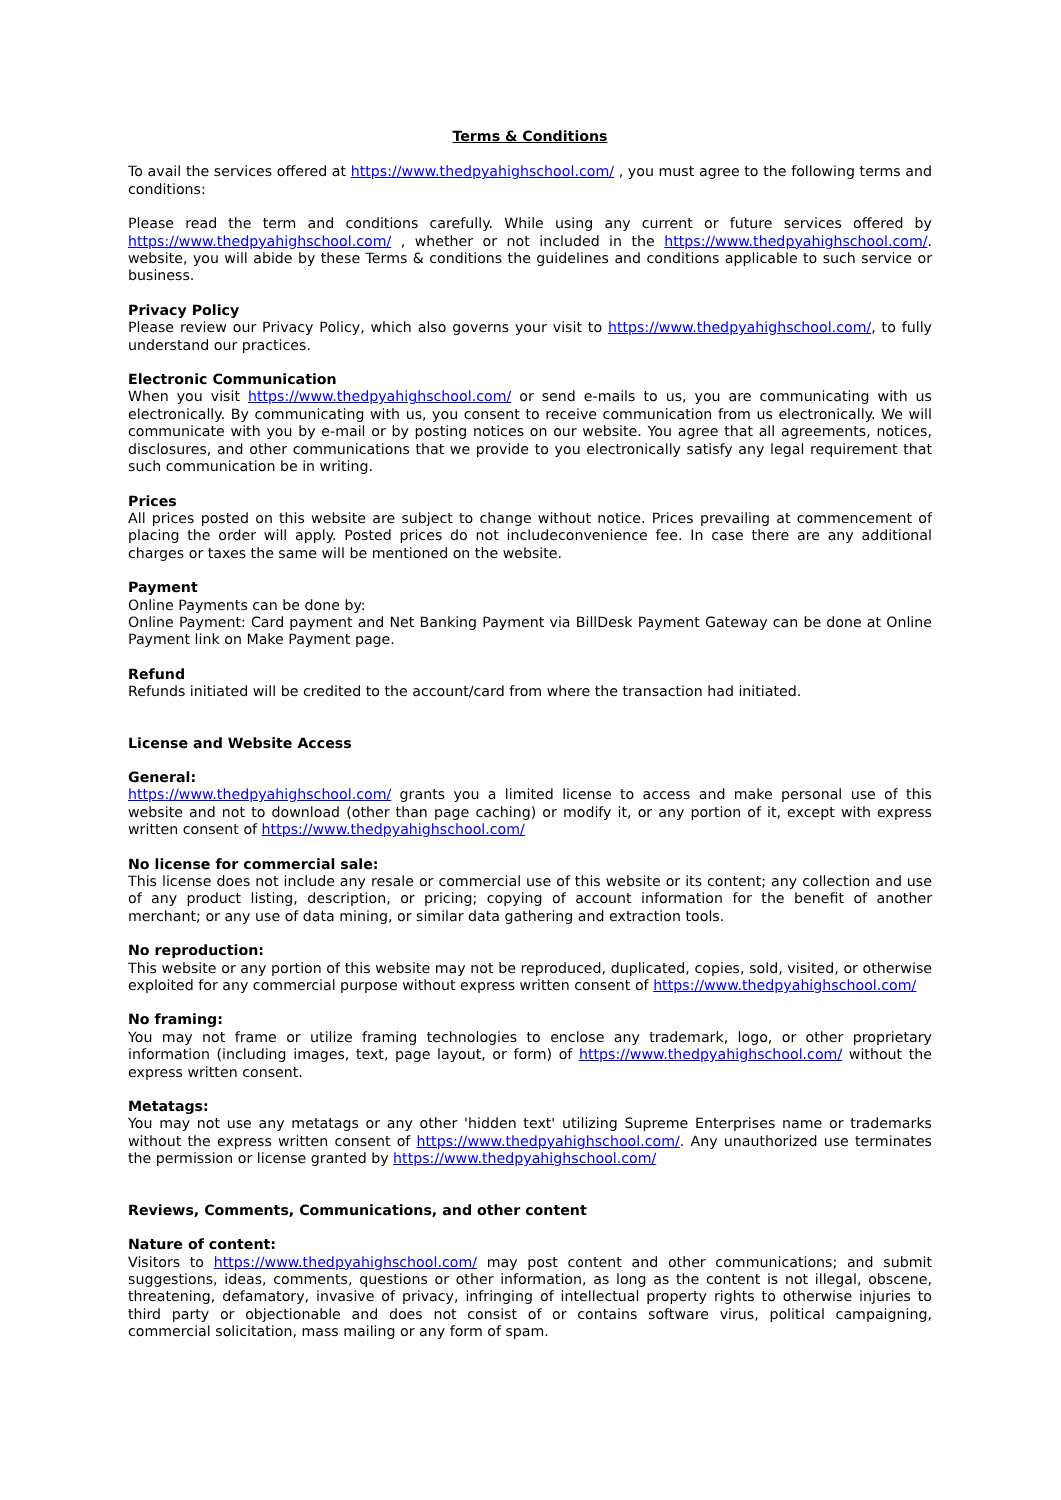Terms & Conditions
To avail the services offered at https://www.thedpyahighschool.com/ , you must agree to the following terms and conditions:
Please read the term and conditions carefully. While using any current or future services offered by https://www.thedpyahighschool.com/ , whether or not included in the https://www.thedpyahighschool.com/. website, you will abide by these Terms & conditions the guidelines and conditions applicable to such service or business.
Privacy Policy
Please review our Privacy Policy, which also governs your visit to https://www.thedpyahighschool.com/, to fully understand our practices.
Electronic Communication
When you visit https://www.thedpyahighschool.com/ or send e-mails to us, you are communicating with us electronically. By communicating with us, you consent to receive communication from us electronically. We will communicate with you by e-mail or by posting notices on our website. You agree that all agreements, notices, disclosures, and other communications that we provide to you electronically satisfy any legal requirement that such communication be in writing.
Prices
All prices posted on this website are subject to change without notice. Prices prevailing at commencement of placing the order will apply. Posted prices do not includeconvenience fee. In case there are any additional charges or taxes the same will be mentioned on the website.
Payment
Online Payments can be done by:
Online Payment: Card payment and Net Banking Payment via BillDesk Payment Gateway can be done at Online Payment link on Make Payment page.
Refund
Refunds initiated will be credited to the account/card from where the transaction had initiated.
License and Website Access
General:
https://www.thedpyahighschool.com/ grants you a limited license to access and make personal use of this website and not to download (other than page caching) or modify it, or any portion of it, except with express written consent of https://www.thedpyahighschool.com/
No license for commercial sale:
This license does not include any resale or commercial use of this website or its content; any collection and use of any product listing, description, or pricing; copying of account information for the benefit of another merchant; or any use of data mining, or similar data gathering and extraction tools.
No reproduction:
This website or any portion of this website may not be reproduced, duplicated, copies, sold, visited, or otherwise exploited for any commercial purpose without express written consent of https://www.thedpyahighschool.com/
No framing:
You may not frame or utilize framing technologies to enclose any trademark, logo, or other proprietary information (including images, text, page layout, or form) of https://www.thedpyahighschool.com/ without the express written consent.
Metatags:
You may not use any metatags or any other 'hidden text' utilizing Supreme Enterprises name or trademarks without the express written consent of https://www.thedpyahighschool.com/. Any unauthorized use terminates the permission or license granted by https://www.thedpyahighschool.com/
Reviews, Comments, Communications, and other content
Nature of content:
Visitors to https://www.thedpyahighschool.com/ may post content and other communications; and submit suggestions, ideas, comments, questions or other information, as long as the content is not illegal, obscene, threatening, defamatory, invasive of privacy, infringing of intellectual property rights to otherwise injuries to third party or objectionable and does not consist of or contains software virus, political campaigning, commercial solicitation, mass mailing or any form of spam.